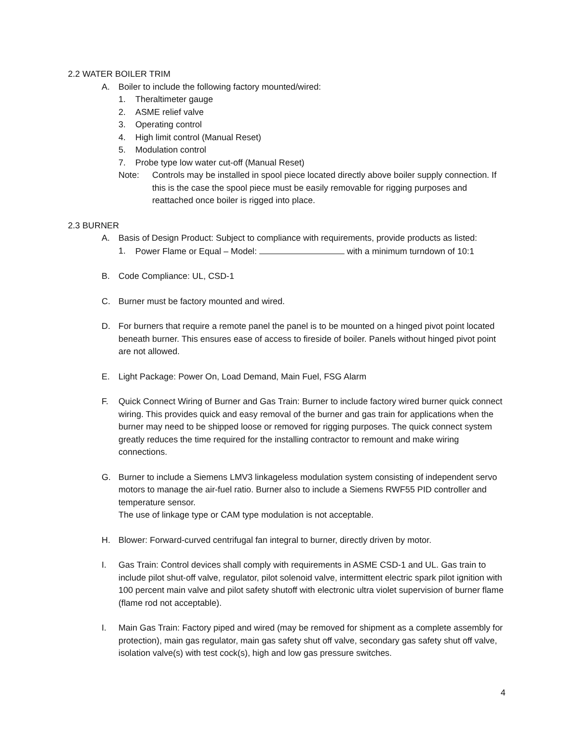2.2 WATER BOILER TRIM
A. Boiler to include the following factory mounted/wired:
1. Theraltimeter gauge
2. ASME relief valve
3. Operating control
4. High limit control (Manual Reset)
5. Modulation control
7. Probe type low water cut-off (Manual Reset)
Note: Controls may be installed in spool piece located directly above boiler supply connection. If this is the case the spool piece must be easily removable for rigging purposes and reattached once boiler is rigged into place.
2.3 BURNER
A. Basis of Design Product: Subject to compliance with requirements, provide products as listed:
1. Power Flame or Equal – Model: with a minimum turndown of 10:1
B. Code Compliance: UL, CSD-1
C. Burner must be factory mounted and wired.
D. For burners that require a remote panel the panel is to be mounted on a hinged pivot point located beneath burner. This ensures ease of access to fireside of boiler. Panels without hinged pivot point are not allowed.
E. Light Package: Power On, Load Demand, Main Fuel, FSG Alarm
F. Quick Connect Wiring of Burner and Gas Train: Burner to include factory wired burner quick connect wiring. This provides quick and easy removal of the burner and gas train for applications when the burner may need to be shipped loose or removed for rigging purposes. The quick connect system greatly reduces the time required for the installing contractor to remount and make wiring connections.
G. Burner to include a Siemens LMV3 linkageless modulation system consisting of independent servo motors to manage the air-fuel ratio. Burner also to include a Siemens RWF55 PID controller and temperature sensor.
The use of linkage type or CAM type modulation is not acceptable.
H. Blower: Forward-curved centrifugal fan integral to burner, directly driven by motor.
I. Gas Train: Control devices shall comply with requirements in ASME CSD-1 and UL. Gas train to include pilot shut-off valve, regulator, pilot solenoid valve, intermittent electric spark pilot ignition with 100 percent main valve and pilot safety shutoff with electronic ultra violet supervision of burner flame (flame rod not acceptable).
I. Main Gas Train: Factory piped and wired (may be removed for shipment as a complete assembly for protection), main gas regulator, main gas safety shut off valve, secondary gas safety shut off valve, isolation valve(s) with test cock(s), high and low gas pressure switches.
4